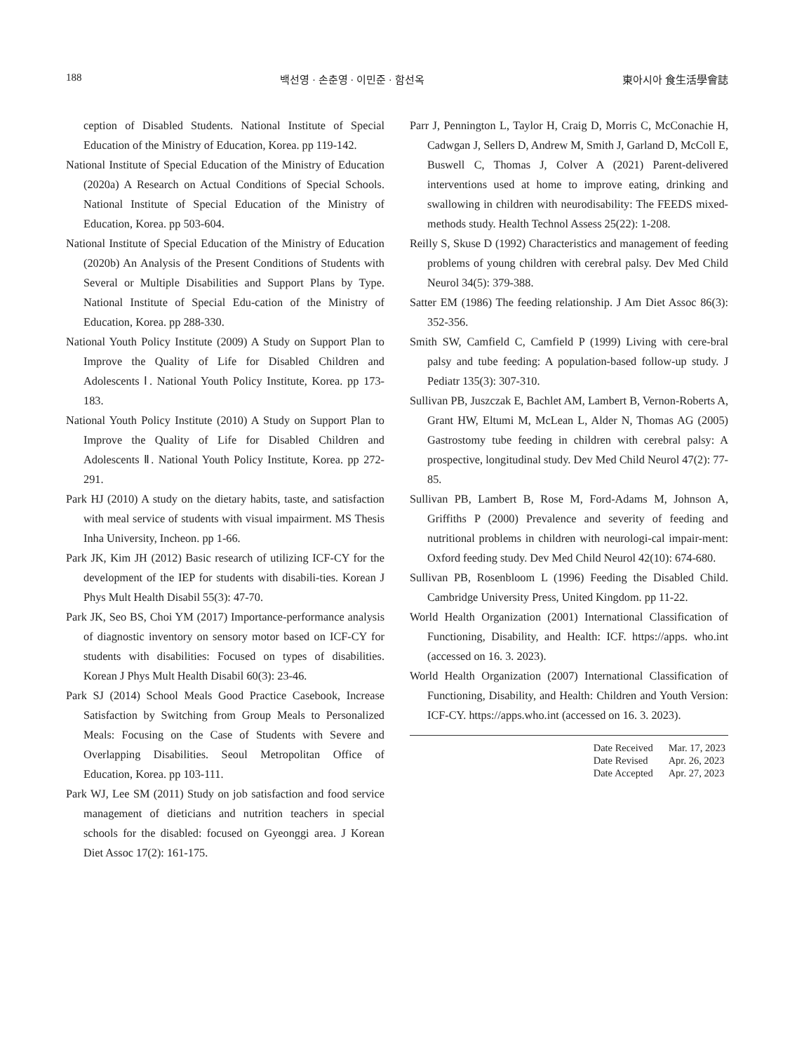188 백선영 · 손춘영 · 이민준 · 함선옥 東아시아 食生活學會誌
ception of Disabled Students. National Institute of Special Education of the Ministry of Education, Korea. pp 119-142.
National Institute of Special Education of the Ministry of Education (2020a) A Research on Actual Conditions of Special Schools. National Institute of Special Education of the Ministry of Education, Korea. pp 503-604.
National Institute of Special Education of the Ministry of Education (2020b) An Analysis of the Present Conditions of Students with Several or Multiple Disabilities and Support Plans by Type. National Institute of Special Edu-cation of the Ministry of Education, Korea. pp 288-330.
National Youth Policy Institute (2009) A Study on Support Plan to Improve the Quality of Life for Disabled Children and Adolescents Ⅰ. National Youth Policy Institute, Korea. pp 173-183.
National Youth Policy Institute (2010) A Study on Support Plan to Improve the Quality of Life for Disabled Children and Adolescents Ⅱ. National Youth Policy Institute, Korea. pp 272-291.
Park HJ (2010) A study on the dietary habits, taste, and satisfaction with meal service of students with visual impairment. MS Thesis Inha University, Incheon. pp 1-66.
Park JK, Kim JH (2012) Basic research of utilizing ICF-CY for the development of the IEP for students with disabili-ties. Korean J Phys Mult Health Disabil 55(3): 47-70.
Park JK, Seo BS, Choi YM (2017) Importance-performance analysis of diagnostic inventory on sensory motor based on ICF-CY for students with disabilities: Focused on types of disabilities. Korean J Phys Mult Health Disabil 60(3): 23-46.
Park SJ (2014) School Meals Good Practice Casebook, Increase Satisfaction by Switching from Group Meals to Personalized Meals: Focusing on the Case of Students with Severe and Overlapping Disabilities. Seoul Metropolitan Office of Education, Korea. pp 103-111.
Park WJ, Lee SM (2011) Study on job satisfaction and food service management of dieticians and nutrition teachers in special schools for the disabled: focused on Gyeonggi area. J Korean Diet Assoc 17(2): 161-175.
Parr J, Pennington L, Taylor H, Craig D, Morris C, McConachie H, Cadwgan J, Sellers D, Andrew M, Smith J, Garland D, McColl E, Buswell C, Thomas J, Colver A (2021) Parent-delivered interventions used at home to improve eating, drinking and swallowing in children with neurodisability: The FEEDS mixed-methods study. Health Technol Assess 25(22): 1-208.
Reilly S, Skuse D (1992) Characteristics and management of feeding problems of young children with cerebral palsy. Dev Med Child Neurol 34(5): 379-388.
Satter EM (1986) The feeding relationship. J Am Diet Assoc 86(3): 352-356.
Smith SW, Camfield C, Camfield P (1999) Living with cere-bral palsy and tube feeding: A population-based follow-up study. J Pediatr 135(3): 307-310.
Sullivan PB, Juszczak E, Bachlet AM, Lambert B, Vernon-Roberts A, Grant HW, Eltumi M, McLean L, Alder N, Thomas AG (2005) Gastrostomy tube feeding in children with cerebral palsy: A prospective, longitudinal study. Dev Med Child Neurol 47(2): 77-85.
Sullivan PB, Lambert B, Rose M, Ford-Adams M, Johnson A, Griffiths P (2000) Prevalence and severity of feeding and nutritional problems in children with neurologi-cal impair-ment: Oxford feeding study. Dev Med Child Neurol 42(10): 674-680.
Sullivan PB, Rosenbloom L (1996) Feeding the Disabled Child. Cambridge University Press, United Kingdom. pp 11-22.
World Health Organization (2001) International Classification of Functioning, Disability, and Health: ICF. https://apps. who.int (accessed on 16. 3. 2023).
World Health Organization (2007) International Classification of Functioning, Disability, and Health: Children and Youth Version: ICF-CY. https://apps.who.int (accessed on 16. 3. 2023).
| Date Received | Mar. 17, 2023 |
| Date Revised | Apr. 26, 2023 |
| Date Accepted | Apr. 27, 2023 |